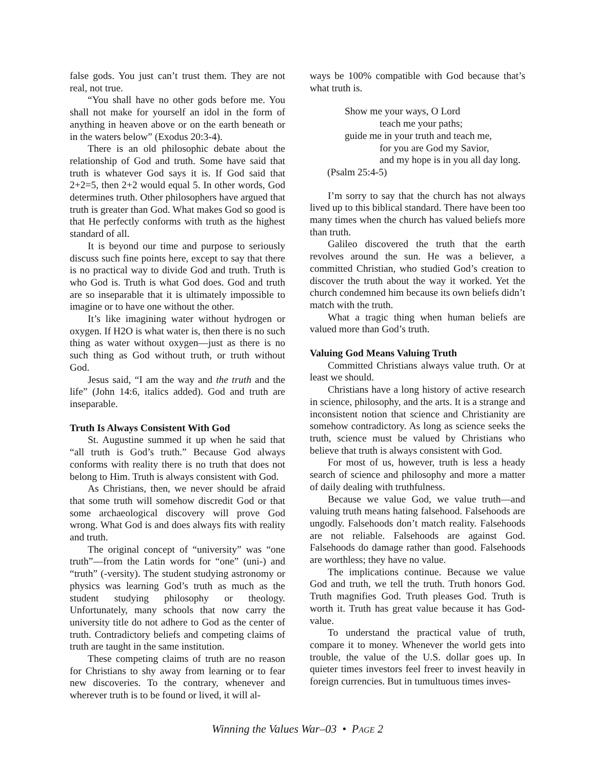false gods. You just can’t trust them. They are not real, not true.
“You shall have no other gods before me. You shall not make for yourself an idol in the form of anything in heaven above or on the earth beneath or in the waters below” (Exodus 20:3-4).
There is an old philosophic debate about the relationship of God and truth. Some have said that truth is whatever God says it is. If God said that 2+2=5, then 2+2 would equal 5. In other words, God determines truth. Other philosophers have argued that truth is greater than God. What makes God so good is that He perfectly conforms with truth as the highest standard of all.
It is beyond our time and purpose to seriously discuss such fine points here, except to say that there is no practical way to divide God and truth. Truth is who God is. Truth is what God does. God and truth are so inseparable that it is ultimately impossible to imagine or to have one without the other.
It’s like imagining water without hydrogen or oxygen. If H2O is what water is, then there is no such thing as water without oxygen—just as there is no such thing as God without truth, or truth without God.
Jesus said, “I am the way and the truth and the life” (John 14:6, italics added). God and truth are inseparable.
Truth Is Always Consistent With God
St. Augustine summed it up when he said that “all truth is God’s truth.” Because God always conforms with reality there is no truth that does not belong to Him. Truth is always consistent with God.
As Christians, then, we never should be afraid that some truth will somehow discredit God or that some archaeological discovery will prove God wrong. What God is and does always fits with reality and truth.
The original concept of “university” was “one truth”—from the Latin words for “one” (uni-) and “truth” (-versity). The student studying astronomy or physics was learning God’s truth as much as the student studying philosophy or theology. Unfortunately, many schools that now carry the university title do not adhere to God as the center of truth. Contradictory beliefs and competing claims of truth are taught in the same institution.
These competing claims of truth are no reason for Christians to shy away from learning or to fear new discoveries. To the contrary, whenever and wherever truth is to be found or lived, it will al-
ways be 100% compatible with God because that’s what truth is.
Show me your ways, O Lord
teach me your paths;
guide me in your truth and teach me,
for you are God my Savior,
and my hope is in you all day long.
(Psalm 25:4-5)
I’m sorry to say that the church has not always lived up to this biblical standard. There have been too many times when the church has valued beliefs more than truth.
Galileo discovered the truth that the earth revolves around the sun. He was a believer, a committed Christian, who studied God’s creation to discover the truth about the way it worked. Yet the church condemned him because its own beliefs didn’t match with the truth.
What a tragic thing when human beliefs are valued more than God’s truth.
Valuing God Means Valuing Truth
Committed Christians always value truth. Or at least we should.
Christians have a long history of active research in science, philosophy, and the arts. It is a strange and inconsistent notion that science and Christianity are somehow contradictory. As long as science seeks the truth, science must be valued by Christians who believe that truth is always consistent with God.
For most of us, however, truth is less a heady search of science and philosophy and more a matter of daily dealing with truthfulness.
Because we value God, we value truth—and valuing truth means hating falsehood. Falsehoods are ungodly. Falsehoods don’t match reality. Falsehoods are not reliable. Falsehoods are against God. Falsehoods do damage rather than good. Falsehoods are worthless; they have no value.
The implications continue. Because we value God and truth, we tell the truth. Truth honors God. Truth magnifies God. Truth pleases God. Truth is worth it. Truth has great value because it has God-value.
To understand the practical value of truth, compare it to money. Whenever the world gets into trouble, the value of the U.S. dollar goes up. In quieter times investors feel freer to invest heavily in foreign currencies. But in tumultuous times inves-
Winning the Values War–03 • PAGE 2